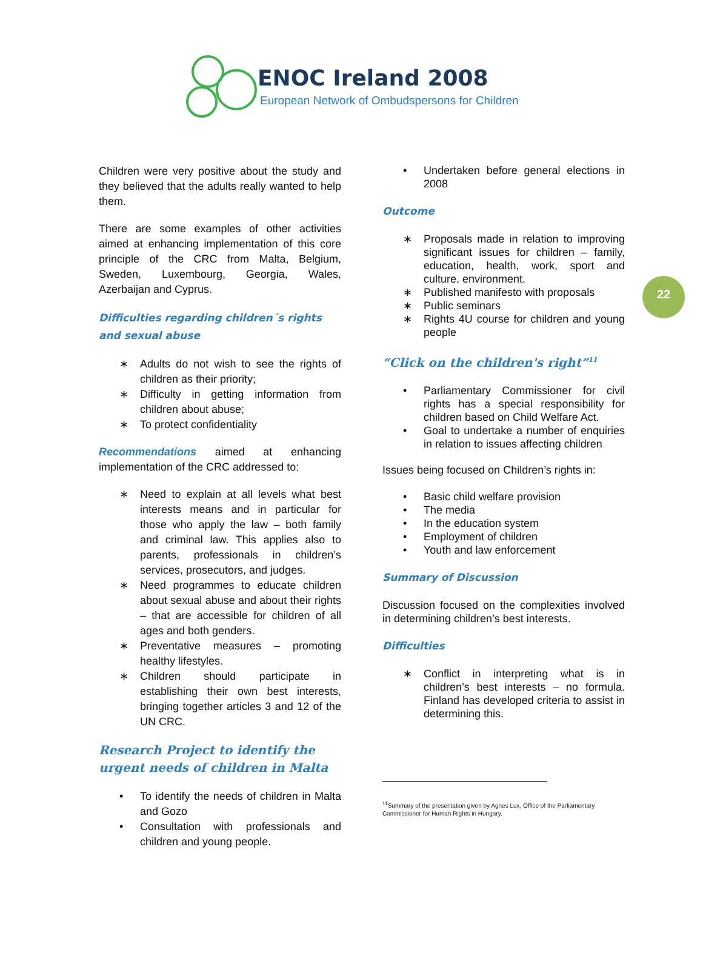ENOC Ireland 2008
European Network of Ombudspersons for Children
22
Children were very positive about the study and they believed that the adults really wanted to help them.
There are some examples of other activities aimed at enhancing implementation of this core principle of the CRC from Malta, Belgium, Sweden, Luxembourg, Georgia, Wales, Azerbaijan and Cyprus.
Difficulties regarding children´s rights and sexual abuse
∗ Adults do not wish to see the rights of children as their priority;
∗ Difficulty in getting information from children about abuse;
∗ To protect confidentiality
Recommendations aimed at enhancing implementation of the CRC addressed to:
∗ Need to explain at all levels what best interests means and in particular for those who apply the law – both family and criminal law. This applies also to parents, professionals in children’s services, prosecutors, and judges.
∗ Need programmes to educate children about sexual abuse and about their rights – that are accessible for children of all ages and both genders.
∗ Preventative measures – promoting healthy lifestyles.
∗ Children should participate in establishing their own best interests, bringing together articles 3 and 12 of the UN CRC.
Research Project to identify the urgent needs of children in Malta
• To identify the needs of children in Malta and Gozo
• Consultation with professionals and children and young people.
• Undertaken before general elections in 2008
Outcome
∗ Proposals made in relation to improving significant issues for children – family, education, health, work, sport and culture, environment.
∗ Published manifesto with proposals
∗ Public seminars
∗ Rights 4U course for children and young people
“Click on the children's right”<sup>11</sup>
• Parliamentary Commissioner for civil rights has a special responsibility for children based on Child Welfare Act.
• Goal to undertake a number of enquiries in relation to issues affecting children
Issues being focused on Children’s rights in:
• Basic child welfare provision
• The media
• In the education system
• Employment of children
• Youth and law enforcement
Summary of Discussion
Discussion focused on the complexities involved in determining children’s best interests.
Difficulties
∗ Conflict in interpreting what is in children’s best interests – no formula. Finland has developed criteria to assist in determining this.
<sup>11</sup> Summary of the presentation given by Agnes Lux, Office of the Parliamentary Commissioner for Human Rights in Hungary.